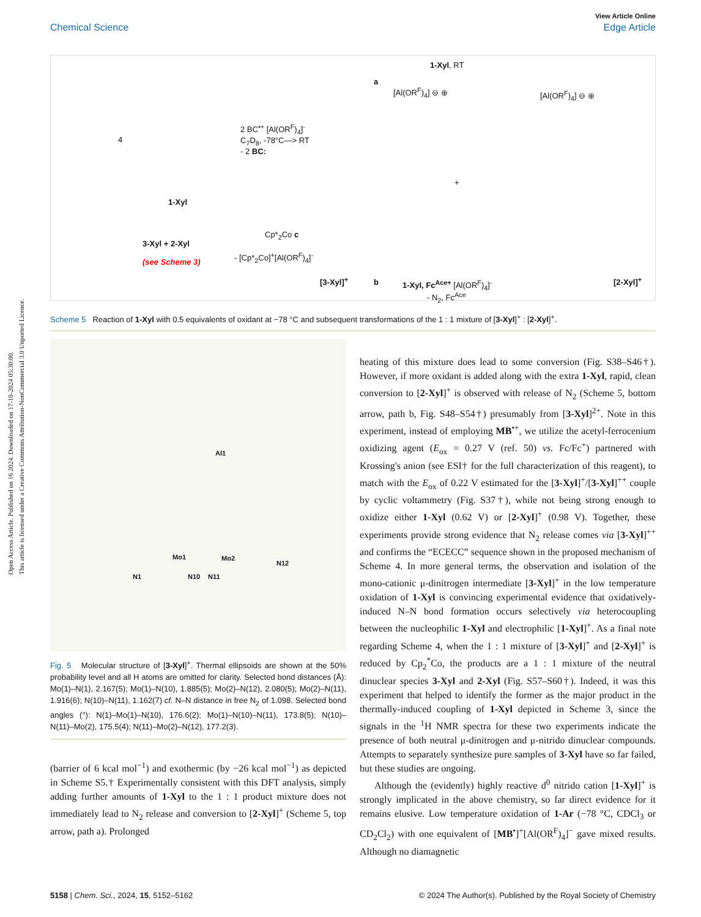Open Access Article. Published on 16 2024. Downloaded on 17-10-2024 05:30:00.
This article is licensed under a Creative Commons Attribution-NonCommercial 3.0 Unported Licence.
View Article Online
Chemical Science Edge Article
1-Xyl, RT
a
[Al(OR<sup>F</sup>)<sub>4</sub>] ⊖ ⊕ [Al(OR<sup>F</sup>)<sub>4</sub>] ⊖ ⊕
4
2 BC<sup>•+</sup> [Al(OR<sup>F</sup>)<sub>4</sub>]<sup>-</sup>
C<sub>7</sub>D<sub>8</sub>, -78°C—> RT
- 2 BC:
1-Xyl
+
Cp*<sub>2</sub>Co c
3-Xyl + 2-Xyl
(see Scheme 3)
- [Cp*<sub>2</sub>Co]<sup>+</sup>[Al(OR<sup>F</sup>)<sub>4</sub>]<sup>-</sup>
[3-Xyl]<sup>+</sup> b 1-Xyl, Fc<sup>Ace+</sup> [Al(OR<sup>F</sup>)<sub>4</sub>]<sup>-</sup> [2-Xyl]<sup>+</sup>
- N<sub>2</sub>, Fc<sup>Ace</sup>
Scheme 5 Reaction of 1-Xyl with 0.5 equivalents of oxidant at −78 °C and subsequent transformations of the 1 : 1 mixture of [3-Xyl]<sup>+</sup> : [2-Xyl]<sup>+</sup>.
Al1
Mo1 Mo2
N12
N1 N10 N11
Fig. 5 Molecular structure of [3-Xyl]<sup>+</sup>. Thermal ellipsoids are shown at the 50% probability level and all H atoms are omitted for clarity. Selected bond distances (Å): Mo(1)–N(1), 2.167(5); Mo(1)–N(10), 1.885(5); Mo(2)–N(12), 2.080(5); Mo(2)–N(11), 1.916(6); N(10)–N(11), 1.162(7) cf. N–N distance in free N<sub>2</sub> of 1.098. Selected bond angles (°): N(1)–Mo(1)–N(10), 176.6(2); Mo(1)–N(10)–N(11), 173.8(5); N(10)–N(11)–Mo(2), 175.5(4); N(11)–Mo(2)–N(12), 177.2(3).
(barrier of 6 kcal mol<sup>−1</sup>) and exothermic (by −26 kcal mol<sup>−1</sup>) as depicted in Scheme S5.† Experimentally consistent with this DFT analysis, simply adding further amounts of 1-Xyl to the 1 : 1 product mixture does not immediately lead to N<sub>2</sub> release and conversion to [2-Xyl]<sup>+</sup> (Scheme 5, top arrow, path a). Prolonged
heating of this mixture does lead to some conversion (Fig. S38–S46†). However, if more oxidant is added along with the extra 1-Xyl, rapid, clean conversion to [2-Xyl]<sup>+</sup> is observed with release of N<sub>2</sub> (Scheme 5, bottom arrow, path b, Fig. S48–S54†) presumably from [3-Xyl]<sup>2+</sup>. Note in this experiment, instead of employing MB<sup>•+</sup>, we utilize the acetyl-ferrocenium oxidizing agent (E<sub>ox</sub> = 0.27 V (ref. 50) vs. Fc/Fc<sup>+</sup>) partnered with Krossing's anion (see ESI† for the full characterization of this reagent), to match with the E<sub>ox</sub> of 0.22 V estimated for the [3-Xyl]<sup>+</sup>/[3-Xyl]<sup>++</sup> couple by cyclic voltammetry (Fig. S37†), while not being strong enough to oxidize either 1-Xyl (0.62 V) or [2-Xyl]<sup>+</sup> (0.98 V). Together, these experiments provide strong evidence that N<sub>2</sub> release comes via [3-Xyl]<sup>++</sup> and confirms the “ECECC” sequence shown in the proposed mechanism of Scheme 4. In more general terms, the observation and isolation of the mono-cationic μ-dinitrogen intermediate [3-Xyl]<sup>+</sup> in the low temperature oxidation of 1-Xyl is convincing experimental evidence that oxidatively-induced N–N bond formation occurs selectively via heterocoupling between the nucleophilic 1-Xyl and electrophilic [1-Xyl]<sup>+</sup>. As a final note regarding Scheme 4, when the 1 : 1 mixture of [3-Xyl]<sup>+</sup> and [2-Xyl]<sup>+</sup> is reduced by Cp<sub>2</sub><sup>*</sup>Co, the products are a 1 : 1 mixture of the neutral dinuclear species 3-Xyl and 2-Xyl (Fig. S57–S60†). Indeed, it was this experiment that helped to identify the former as the major product in the thermally-induced coupling of 1-Xyl depicted in Scheme 3, since the signals in the <sup>1</sup>H NMR spectra for these two experiments indicate the presence of both neutral μ-dinitrogen and μ-nitrido dinuclear compounds. Attempts to separately synthesize pure samples of 3-Xyl have so far failed, but these studies are ongoing.
Although the (evidently) highly reactive d<sup>0</sup> nitrido cation [1-Xyl]<sup>+</sup> is strongly implicated in the above chemistry, so far direct evidence for it remains elusive. Low temperature oxidation of 1-Ar (−78 °C, CDCl<sub>3</sub> or CD<sub>2</sub>Cl<sub>2</sub>) with one equivalent of [MB<sup>•</sup>]<sup>+</sup>[Al(OR<sup>F</sup>)<sub>4</sub>]<sup>−</sup> gave mixed results. Although no diamagnetic
5158 | Chem. Sci., 2024, 15, 5152–5162 © 2024 The Author(s). Published by the Royal Society of Chemistry